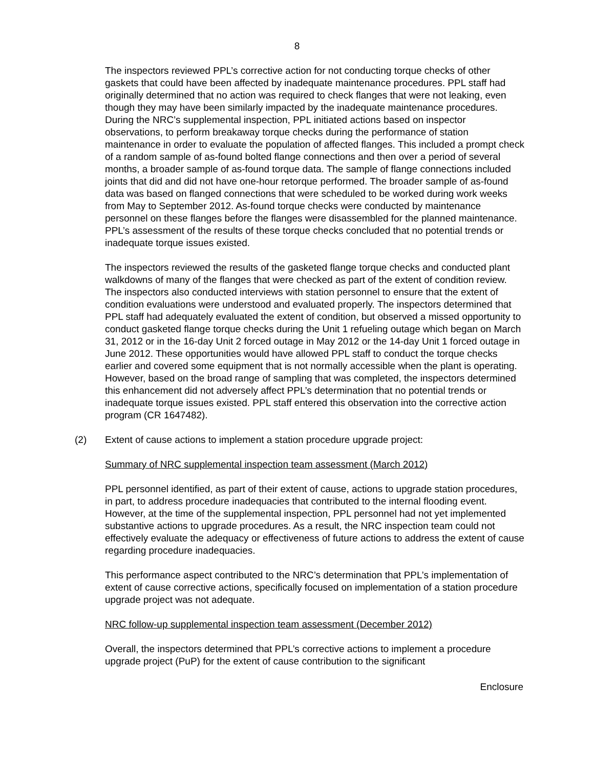8
The inspectors reviewed PPL’s corrective action for not conducting torque checks of other gaskets that could have been affected by inadequate maintenance procedures. PPL staff had originally determined that no action was required to check flanges that were not leaking, even though they may have been similarly impacted by the inadequate maintenance procedures. During the NRC’s supplemental inspection, PPL initiated actions based on inspector observations, to perform breakaway torque checks during the performance of station maintenance in order to evaluate the population of affected flanges. This included a prompt check of a random sample of as-found bolted flange connections and then over a period of several months, a broader sample of as-found torque data. The sample of flange connections included joints that did and did not have one-hour retorque performed. The broader sample of as-found data was based on flanged connections that were scheduled to be worked during work weeks from May to September 2012. As-found torque checks were conducted by maintenance personnel on these flanges before the flanges were disassembled for the planned maintenance. PPL’s assessment of the results of these torque checks concluded that no potential trends or inadequate torque issues existed.
The inspectors reviewed the results of the gasketed flange torque checks and conducted plant walkdowns of many of the flanges that were checked as part of the extent of condition review. The inspectors also conducted interviews with station personnel to ensure that the extent of condition evaluations were understood and evaluated properly. The inspectors determined that PPL staff had adequately evaluated the extent of condition, but observed a missed opportunity to conduct gasketed flange torque checks during the Unit 1 refueling outage which began on March 31, 2012 or in the 16-day Unit 2 forced outage in May 2012 or the 14-day Unit 1 forced outage in June 2012. These opportunities would have allowed PPL staff to conduct the torque checks earlier and covered some equipment that is not normally accessible when the plant is operating. However, based on the broad range of sampling that was completed, the inspectors determined this enhancement did not adversely affect PPL’s determination that no potential trends or inadequate torque issues existed. PPL staff entered this observation into the corrective action program (CR 1647482).
(2) Extent of cause actions to implement a station procedure upgrade project:
Summary of NRC supplemental inspection team assessment (March 2012)
PPL personnel identified, as part of their extent of cause, actions to upgrade station procedures, in part, to address procedure inadequacies that contributed to the internal flooding event. However, at the time of the supplemental inspection, PPL personnel had not yet implemented substantive actions to upgrade procedures. As a result, the NRC inspection team could not effectively evaluate the adequacy or effectiveness of future actions to address the extent of cause regarding procedure inadequacies.
This performance aspect contributed to the NRC’s determination that PPL’s implementation of extent of cause corrective actions, specifically focused on implementation of a station procedure upgrade project was not adequate.
NRC follow-up supplemental inspection team assessment (December 2012)
Overall, the inspectors determined that PPL’s corrective actions to implement a procedure upgrade project (PuP) for the extent of cause contribution to the significant
Enclosure